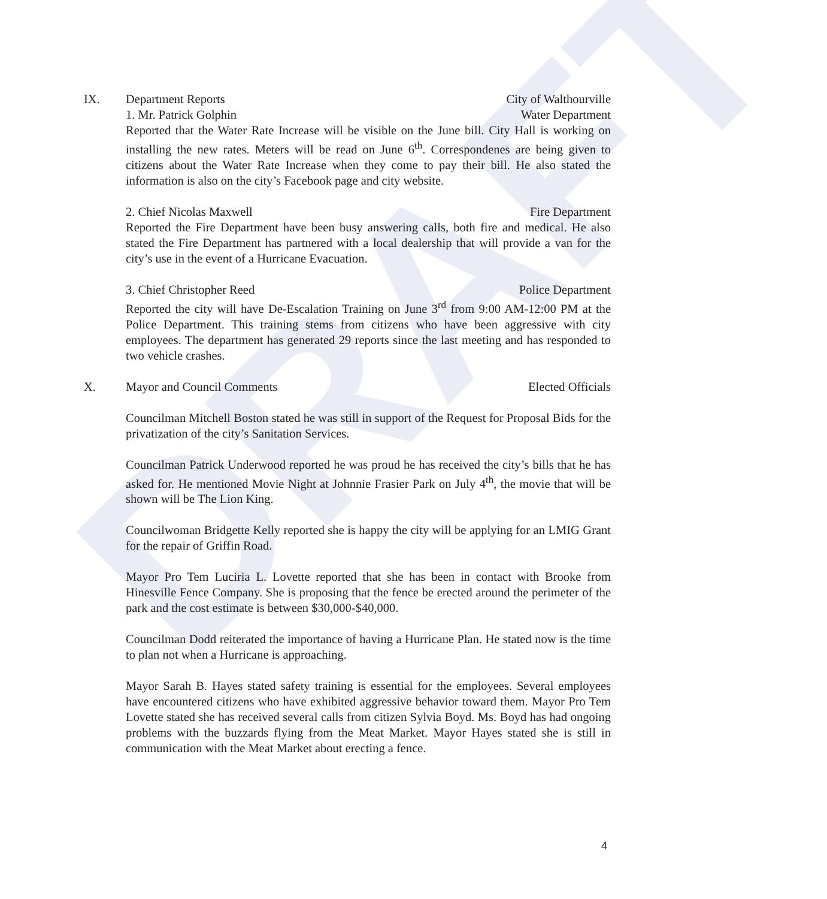DRAFT
IX. Department Reports City of Walthourville
1. Mr. Patrick Golphin Water Department
Reported that the Water Rate Increase will be visible on the June bill. City Hall is working on installing the new rates. Meters will be read on June 6<sup>th</sup>. Correspondenes are being given to citizens about the Water Rate Increase when they come to pay their bill. He also stated the information is also on the city’s Facebook page and city website.
2. Chief Nicolas Maxwell Fire Department
Reported the Fire Department have been busy answering calls, both fire and medical. He also stated the Fire Department has partnered with a local dealership that will provide a van for the city’s use in the event of a Hurricane Evacuation.
3. Chief Christopher Reed Police Department
Reported the city will have De-Escalation Training on June 3<sup>rd</sup> from 9:00 AM-12:00 PM at the Police Department. This training stems from citizens who have been aggressive with city employees. The department has generated 29 reports since the last meeting and has responded to two vehicle crashes.
X. Mayor and Council Comments Elected Officials
Councilman Mitchell Boston stated he was still in support of the Request for Proposal Bids for the privatization of the city’s Sanitation Services.
Councilman Patrick Underwood reported he was proud he has received the city’s bills that he has asked for. He mentioned Movie Night at Johnnie Frasier Park on July 4<sup>th</sup>, the movie that will be shown will be The Lion King.
Councilwoman Bridgette Kelly reported she is happy the city will be applying for an LMIG Grant for the repair of Griffin Road.
Mayor Pro Tem Luciria L. Lovette reported that she has been in contact with Brooke from Hinesville Fence Company. She is proposing that the fence be erected around the perimeter of the park and the cost estimate is between $30,000-$40,000.
Councilman Dodd reiterated the importance of having a Hurricane Plan. He stated now is the time to plan not when a Hurricane is approaching.
Mayor Sarah B. Hayes stated safety training is essential for the employees. Several employees have encountered citizens who have exhibited aggressive behavior toward them. Mayor Pro Tem Lovette stated she has received several calls from citizen Sylvia Boyd. Ms. Boyd has had ongoing problems with the buzzards flying from the Meat Market. Mayor Hayes stated she is still in communication with the Meat Market about erecting a fence.
4